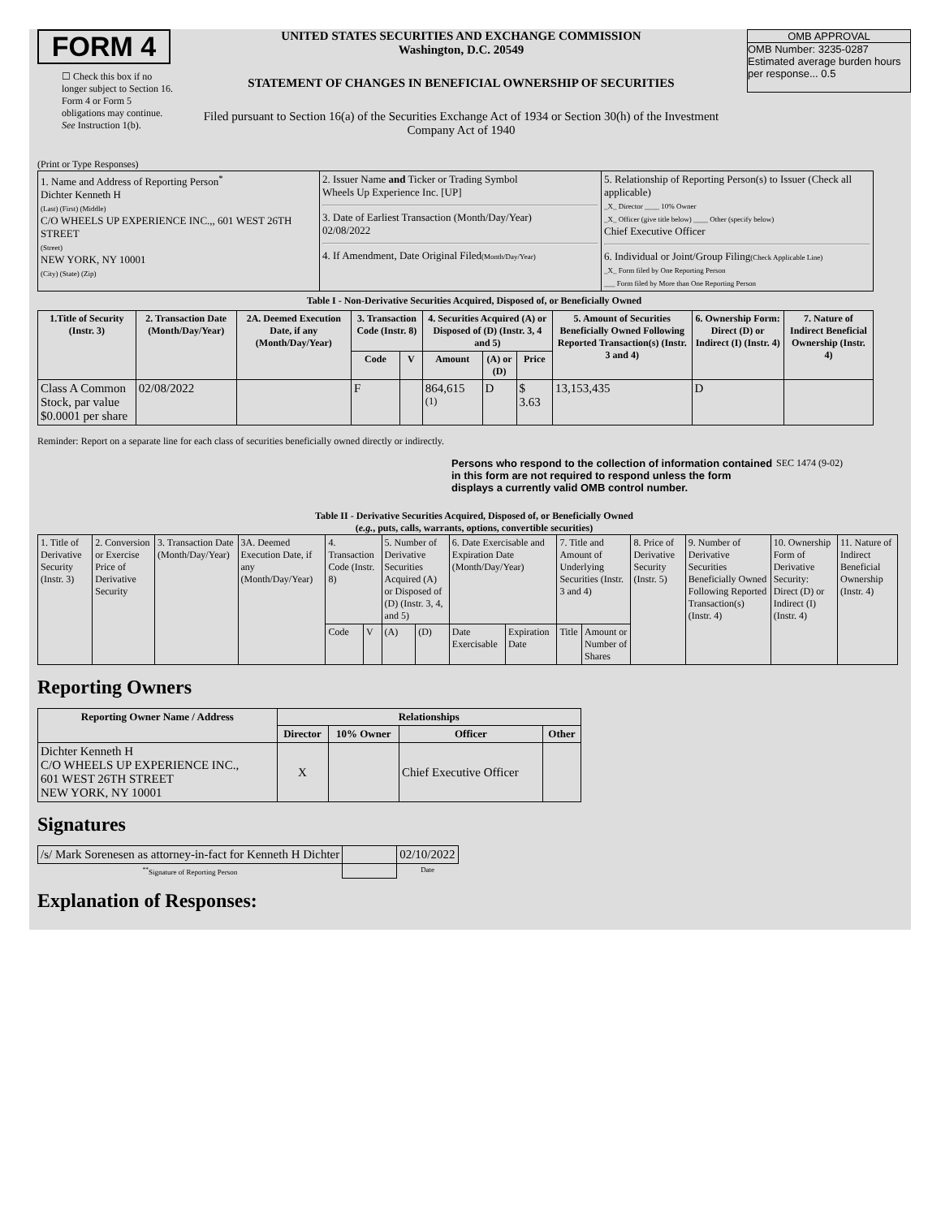FORM 4
☐ Check this box if no longer subject to Section 16. Form 4 or Form 5 obligations may continue. See Instruction 1(b).
UNITED STATES SECURITIES AND EXCHANGE COMMISSION
Washington, D.C. 20549
STATEMENT OF CHANGES IN BENEFICIAL OWNERSHIP OF SECURITIES
Filed pursuant to Section 16(a) of the Securities Exchange Act of 1934 or Section 30(h) of the Investment Company Act of 1940
OMB APPROVAL
OMB Number: 3235-0287
Estimated average burden hours per response... 0.5
(Print or Type Responses)
| 1. Name and Address of Reporting Person<sup>*</sup> Dichter Kenneth H (Last) (First) (Middle) C/O WHEELS UP EXPERIENCE INC.,, 601 WEST 26TH STREET (Street) NEW YORK, NY 10001 (City) (State) (Zip) | 2. Issuer Name and Ticker or Trading Symbol Wheels Up Experience Inc. [UP] 3. Date of Earliest Transaction (Month/Day/Year) 02/08/2022 4. If Amendment, Date Original Filed (Month/Day/Year) | 5. Relationship of Reporting Person(s) to Issuer (Check all applicable) _X_ Director ____ 10% Owner _X_ Officer (give title below) ____ Other (specify below) Chief Executive Officer 6. Individual or Joint/Group Filing (Check Applicable Line) _X_ Form filed by One Reporting Person ___ Form filed by More than One Reporting Person |
Table I - Non-Derivative Securities Acquired, Disposed of, or Beneficially Owned
| 1.Title of Security (Instr. 3) | 2. Transaction Date (Month/Day/Year) | 2A. Deemed Execution Date, if any (Month/Day/Year) | 3. Transaction Code (Instr. 8) | | 4. Securities Acquired (A) or Disposed of (D) (Instr. 3, 4 and 5) | | | 5. Amount of Securities Beneficially Owned Following Reported Transaction(s) (Instr. 3 and 4) | 6. Ownership Form: Direct (D) or Indirect (I) (Instr. 4) | 7. Nature of Indirect Beneficial Ownership (Instr. 4) |
| --- | --- | --- | --- | --- | --- | --- | --- | --- | --- | --- |
| | | | Code | V | Amount | (A) or (D) | Price | | | |
| Class A Common Stock, par value $0.0001 per share | 02/08/2022 | | F | | 864,615 <sup>(1)</sup> | D | $ 3.63 | 13,153,435 | D | |
Reminder: Report on a separate line for each class of securities beneficially owned directly or indirectly.
Persons who respond to the collection of information contained in this form are not required to respond unless the form displays a currently valid OMB control number.
SEC 1474 (9-02)
Table II - Derivative Securities Acquired, Disposed of, or Beneficially Owned
(e.g., puts, calls, warrants, options, convertible securities)
| 1. Title of Derivative Security (Instr. 3) | 2. Conversion or Exercise Price of Derivative Security | 3. Transaction Date (Month/Day/Year) | 3A. Deemed Execution Date, if any (Month/Day/Year) | 4. Transaction Code (Instr. 8) | | 5. Number of Derivative Securities Acquired (A) or Disposed of (D) (Instr. 3, 4, and 5) | | 6. Date Exercisable and Expiration Date (Month/Day/Year) | | 7. Title and Amount of Underlying Securities (Instr. 3 and 4) | | 8. Price of Derivative Security (Instr. 5) | 9. Number of Derivative Securities Beneficially Owned Following Reported Transaction(s) (Instr. 4) | 10. Ownership Form of Derivative Security: Direct (D) or Indirect (I) (Instr. 4) | 11. Nature of Indirect Beneficial Ownership (Instr. 4) |
| | | | | Code | V | (A) | (D) | Date Exercisable | Expiration Date | Title | Amount or Number of Shares | | | | |
Reporting Owners
| Reporting Owner Name / Address | Relationships | | | |
| --- | --- | --- | --- | --- |
| | Director | 10% Owner | Officer | Other |
| Dichter Kenneth H C/O WHEELS UP EXPERIENCE INC., 601 WEST 26TH STREET NEW YORK, NY 10001 | X | | Chief Executive Officer | |
Signatures
| /s/ Mark Sorenesen as attorney-in-fact for Kenneth H Dichter | | 02/10/2022 |
| <sup>**</sup> Signature of Reporting Person | | Date |
Explanation of Responses: